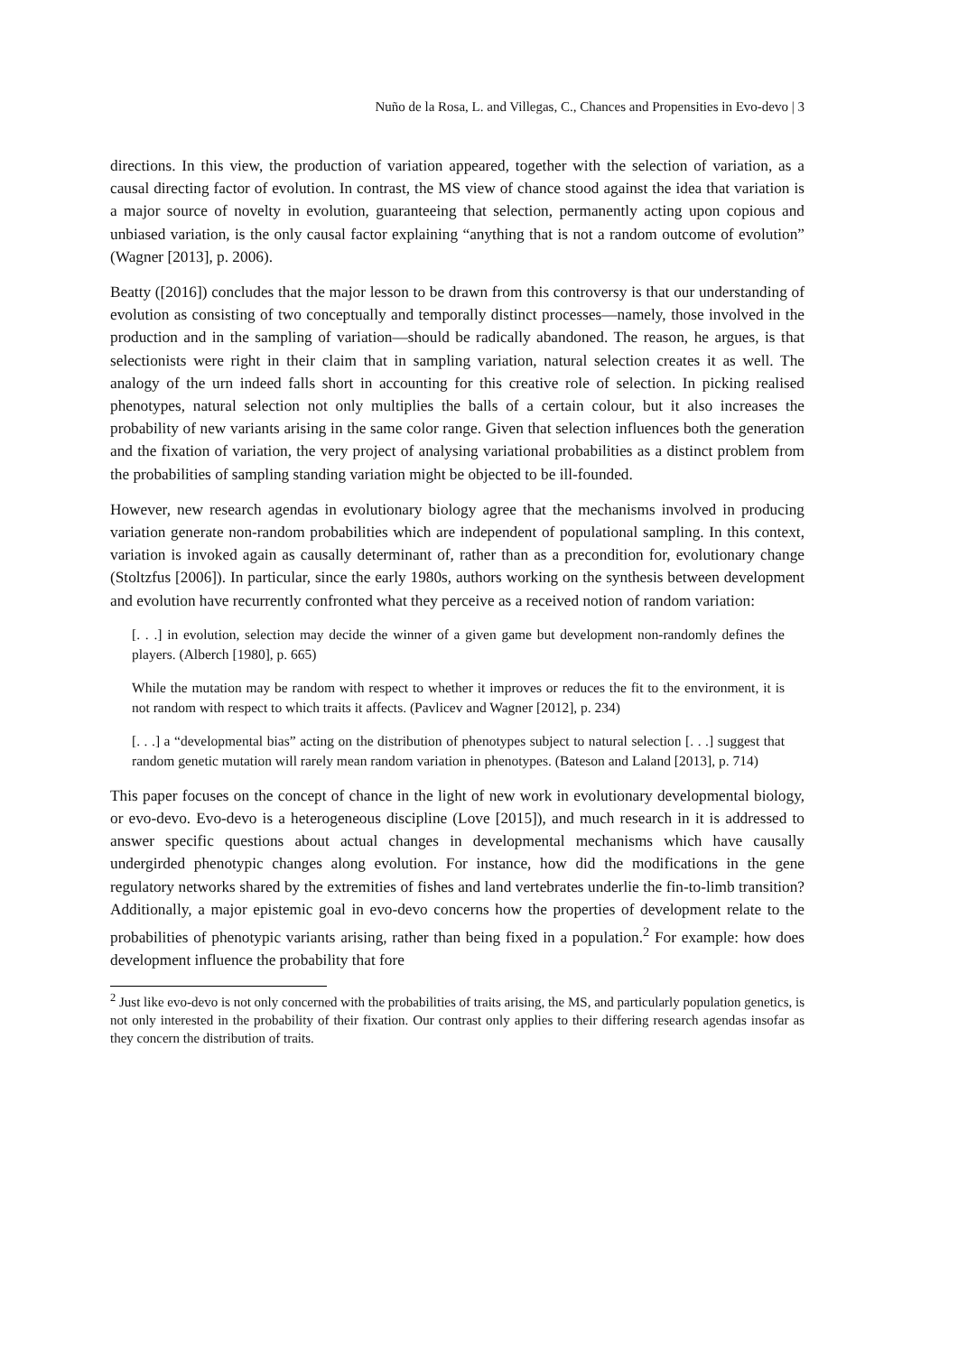Nuño de la Rosa, L. and Villegas, C., Chances and Propensities in Evo-devo | 3
directions. In this view, the production of variation appeared, together with the selection of variation, as a causal directing factor of evolution. In contrast, the MS view of chance stood against the idea that variation is a major source of novelty in evolution, guaranteeing that selection, permanently acting upon copious and unbiased variation, is the only causal factor explaining “anything that is not a random outcome of evolution” (Wagner [2013], p. 2006).
Beatty ([2016]) concludes that the major lesson to be drawn from this controversy is that our understanding of evolution as consisting of two conceptually and temporally distinct processes—namely, those involved in the production and in the sampling of variation—should be radically abandoned. The reason, he argues, is that selectionists were right in their claim that in sampling variation, natural selection creates it as well. The analogy of the urn indeed falls short in accounting for this creative role of selection. In picking realised phenotypes, natural selection not only multiplies the balls of a certain colour, but it also increases the probability of new variants arising in the same color range. Given that selection influences both the generation and the fixation of variation, the very project of analysing variational probabilities as a distinct problem from the probabilities of sampling standing variation might be objected to be ill-founded.
However, new research agendas in evolutionary biology agree that the mechanisms involved in producing variation generate non-random probabilities which are independent of populational sampling. In this context, variation is invoked again as causally determinant of, rather than as a precondition for, evolutionary change (Stoltzfus [2006]). In particular, since the early 1980s, authors working on the synthesis between development and evolution have recurrently confronted what they perceive as a received notion of random variation:
[. . .] in evolution, selection may decide the winner of a given game but development non-randomly defines the players. (Alberch [1980], p. 665)
While the mutation may be random with respect to whether it improves or reduces the fit to the environment, it is not random with respect to which traits it affects. (Pavlicev and Wagner [2012], p. 234)
[. . .] a “developmental bias” acting on the distribution of phenotypes subject to natural selection [. . .] suggest that random genetic mutation will rarely mean random variation in phenotypes. (Bateson and Laland [2013], p. 714)
This paper focuses on the concept of chance in the light of new work in evolutionary developmental biology, or evo-devo. Evo-devo is a heterogeneous discipline (Love [2015]), and much research in it is addressed to answer specific questions about actual changes in developmental mechanisms which have causally undergirded phenotypic changes along evolution. For instance, how did the modifications in the gene regulatory networks shared by the extremities of fishes and land vertebrates underlie the fin-to-limb transition? Additionally, a major epistemic goal in evo-devo concerns how the properties of development relate to the probabilities of phenotypic variants arising, rather than being fixed in a population.<sup>2</sup> For example: how does development influence the probability that fore
<sup>2</sup> Just like evo-devo is not only concerned with the probabilities of traits arising, the MS, and particularly population genetics, is not only interested in the probability of their fixation. Our contrast only applies to their differing research agendas insofar as they concern the distribution of traits.